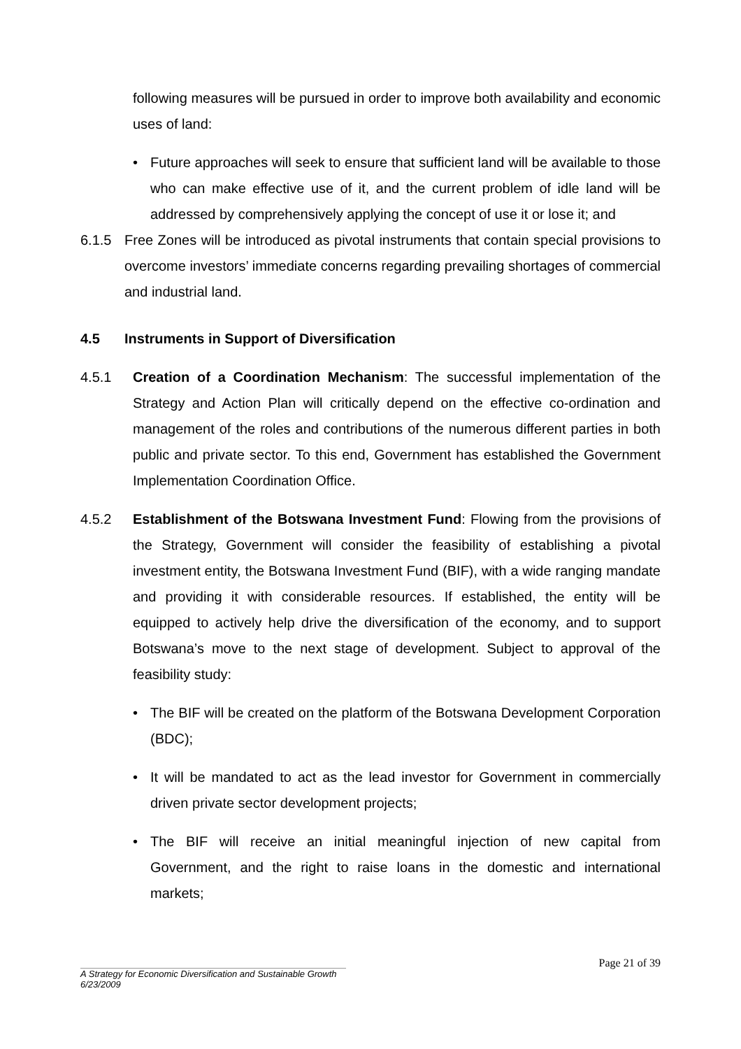following measures will be pursued in order to improve both availability and economic uses of land:
• Future approaches will seek to ensure that sufficient land will be available to those who can make effective use of it, and the current problem of idle land will be addressed by comprehensively applying the concept of use it or lose it; and
6.1.5 Free Zones will be introduced as pivotal instruments that contain special provisions to overcome investors’ immediate concerns regarding prevailing shortages of commercial and industrial land.
4.5 Instruments in Support of Diversification
4.5.1 Creation of a Coordination Mechanism: The successful implementation of the Strategy and Action Plan will critically depend on the effective co-ordination and management of the roles and contributions of the numerous different parties in both public and private sector. To this end, Government has established the Government Implementation Coordination Office.
4.5.2 Establishment of the Botswana Investment Fund: Flowing from the provisions of the Strategy, Government will consider the feasibility of establishing a pivotal investment entity, the Botswana Investment Fund (BIF), with a wide ranging mandate and providing it with considerable resources. If established, the entity will be equipped to actively help drive the diversification of the economy, and to support Botswana’s move to the next stage of development. Subject to approval of the feasibility study:
• The BIF will be created on the platform of the Botswana Development Corporation (BDC);
• It will be mandated to act as the lead investor for Government in commercially driven private sector development projects;
• The BIF will receive an initial meaningful injection of new capital from Government, and the right to raise loans in the domestic and international markets;
Page 21 of 39
A Strategy for Economic Diversification and Sustainable Growth
6/23/2009